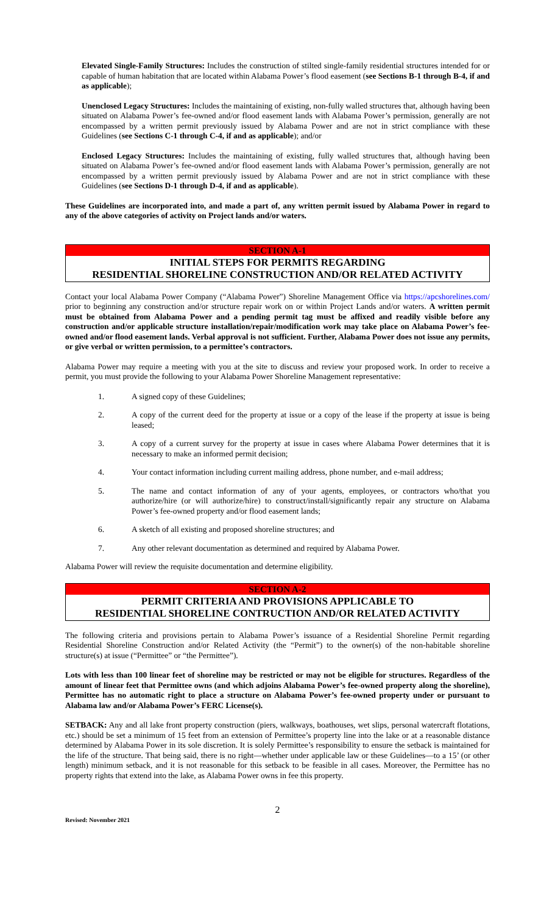Elevated Single-Family Structures: Includes the construction of stilted single-family residential structures intended for or capable of human habitation that are located within Alabama Power’s flood easement (see Sections B-1 through B-4, if and as applicable);
Unenclosed Legacy Structures: Includes the maintaining of existing, non-fully walled structures that, although having been situated on Alabama Power’s fee-owned and/or flood easement lands with Alabama Power’s permission, generally are not encompassed by a written permit previously issued by Alabama Power and are not in strict compliance with these Guidelines (see Sections C-1 through C-4, if and as applicable); and/or
Enclosed Legacy Structures: Includes the maintaining of existing, fully walled structures that, although having been situated on Alabama Power’s fee-owned and/or flood easement lands with Alabama Power’s permission, generally are not encompassed by a written permit previously issued by Alabama Power and are not in strict compliance with these Guidelines (see Sections D-1 through D-4, if and as applicable).
These Guidelines are incorporated into, and made a part of, any written permit issued by Alabama Power in regard to any of the above categories of activity on Project lands and/or waters.
SECTION A-1
INITIAL STEPS FOR PERMITS REGARDING
RESIDENTIAL SHORELINE CONSTRUCTION AND/OR RELATED ACTIVITY
Contact your local Alabama Power Company (“Alabama Power”) Shoreline Management Office via https://apcshorelines.com/ prior to beginning any construction and/or structure repair work on or within Project Lands and/or waters. A written permit must be obtained from Alabama Power and a pending permit tag must be affixed and readily visible before any construction and/or applicable structure installation/repair/modification work may take place on Alabama Power’s fee-owned and/or flood easement lands. Verbal approval is not sufficient. Further, Alabama Power does not issue any permits, or give verbal or written permission, to a permittee’s contractors.
Alabama Power may require a meeting with you at the site to discuss and review your proposed work. In order to receive a permit, you must provide the following to your Alabama Power Shoreline Management representative:
1. A signed copy of these Guidelines;
2. A copy of the current deed for the property at issue or a copy of the lease if the property at issue is being leased;
3. A copy of a current survey for the property at issue in cases where Alabama Power determines that it is necessary to make an informed permit decision;
4. Your contact information including current mailing address, phone number, and e-mail address;
5. The name and contact information of any of your agents, employees, or contractors who/that you authorize/hire (or will authorize/hire) to construct/install/significantly repair any structure on Alabama Power’s fee-owned property and/or flood easement lands;
6. A sketch of all existing and proposed shoreline structures; and
7. Any other relevant documentation as determined and required by Alabama Power.
Alabama Power will review the requisite documentation and determine eligibility.
SECTION A-2
PERMIT CRITERIA AND PROVISIONS APPLICABLE TO
RESIDENTIAL SHORELINE CONTRUCTION AND/OR RELATED ACTIVITY
The following criteria and provisions pertain to Alabama Power’s issuance of a Residential Shoreline Permit regarding Residential Shoreline Construction and/or Related Activity (the “Permit”) to the owner(s) of the non-habitable shoreline structure(s) at issue (“Permittee” or “the Permittee”).
Lots with less than 100 linear feet of shoreline may be restricted or may not be eligible for structures. Regardless of the amount of linear feet that Permittee owns (and which adjoins Alabama Power’s fee-owned property along the shoreline), Permittee has no automatic right to place a structure on Alabama Power’s fee-owned property under or pursuant to Alabama law and/or Alabama Power’s FERC License(s).
SETBACK: Any and all lake front property construction (piers, walkways, boathouses, wet slips, personal watercraft flotations, etc.) should be set a minimum of 15 feet from an extension of Permittee’s property line into the lake or at a reasonable distance determined by Alabama Power in its sole discretion. It is solely Permittee’s responsibility to ensure the setback is maintained for the life of the structure. That being said, there is no right—whether under applicable law or these Guidelines—to a 15’ (or other length) minimum setback, and it is not reasonable for this setback to be feasible in all cases. Moreover, the Permittee has no property rights that extend into the lake, as Alabama Power owns in fee this property.
2
Revised: November 2021